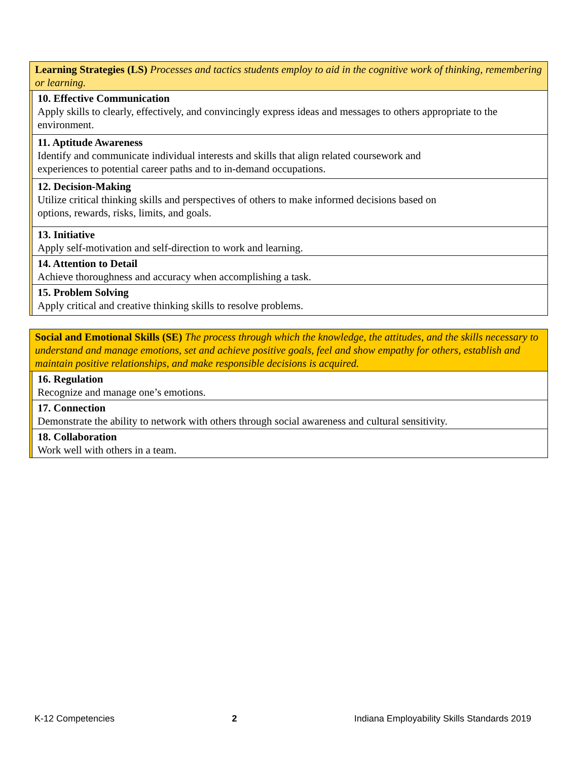| Learning Strategies (LS) Processes and tactics students employ to aid in the cognitive work of thinking, remembering or learning. | |
| | 10. Effective Communication Apply skills to clearly, effectively, and convincingly express ideas and messages to others appropriate to the environment. |
| | 11. Aptitude Awareness Identify and communicate individual interests and skills that align related coursework and experiences to potential career paths and to in-demand occupations. |
| | 12. Decision-Making Utilize critical thinking skills and perspectives of others to make informed decisions based on options, rewards, risks, limits, and goals. |
| | 13. Initiative Apply self-motivation and self-direction to work and learning. |
| | 14. Attention to Detail Achieve thoroughness and accuracy when accomplishing a task. |
| | 15. Problem Solving Apply critical and creative thinking skills to resolve problems. |
| Social and Emotional Skills (SE) The process through which the knowledge, the attitudes, and the skills necessary to understand and manage emotions, set and achieve positive goals, feel and show empathy for others, establish and maintain positive relationships, and make responsible decisions is acquired. | |
| | 16. Regulation Recognize and manage one’s emotions. |
| | 17. Connection Demonstrate the ability to network with others through social awareness and cultural sensitivity. |
| | 18. Collaboration Work well with others in a team. |
K-12 Competencies 2 Indiana Employability Skills Standards 2019